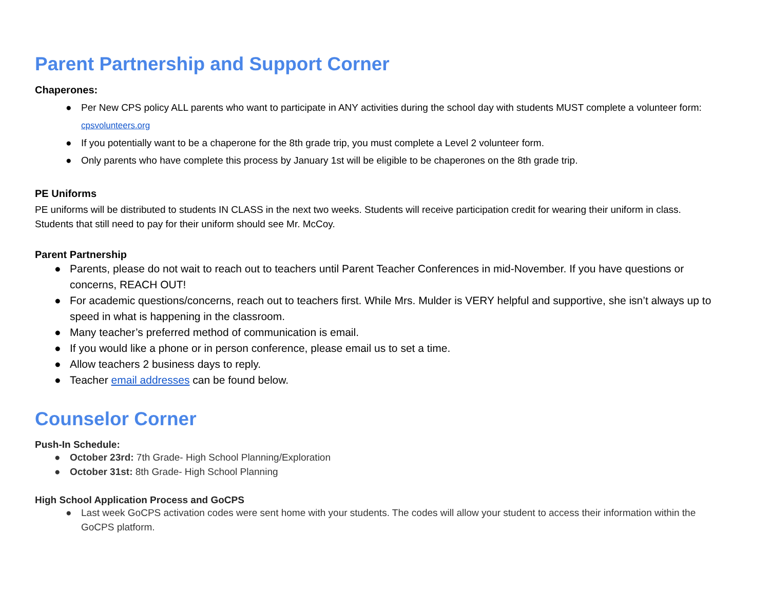Parent Partnership and Support Corner
Chaperones:
● Per New CPS policy ALL parents who want to participate in ANY activities during the school day with students MUST complete a volunteer form: cpsvolunteers.org
● If you potentially want to be a chaperone for the 8th grade trip, you must complete a Level 2 volunteer form.
● Only parents who have complete this process by January 1st will be eligible to be chaperones on the 8th grade trip.
PE Uniforms
PE uniforms will be distributed to students IN CLASS in the next two weeks. Students will receive participation credit for wearing their uniform in class. Students that still need to pay for their uniform should see Mr. McCoy.
Parent Partnership
● Parents, please do not wait to reach out to teachers until Parent Teacher Conferences in mid-November. If you have questions or concerns, REACH OUT!
● For academic questions/concerns, reach out to teachers first. While Mrs. Mulder is VERY helpful and supportive, she isn’t always up to speed in what is happening in the classroom.
● Many teacher’s preferred method of communication is email.
● If you would like a phone or in person conference, please email us to set a time.
● Allow teachers 2 business days to reply.
● Teacher email addresses can be found below.
Counselor Corner
Push-In Schedule:
● October 23rd: 7th Grade- High School Planning/Exploration
● October 31st: 8th Grade- High School Planning
High School Application Process and GoCPS
● Last week GoCPS activation codes were sent home with your students. The codes will allow your student to access their information within the GoCPS platform.